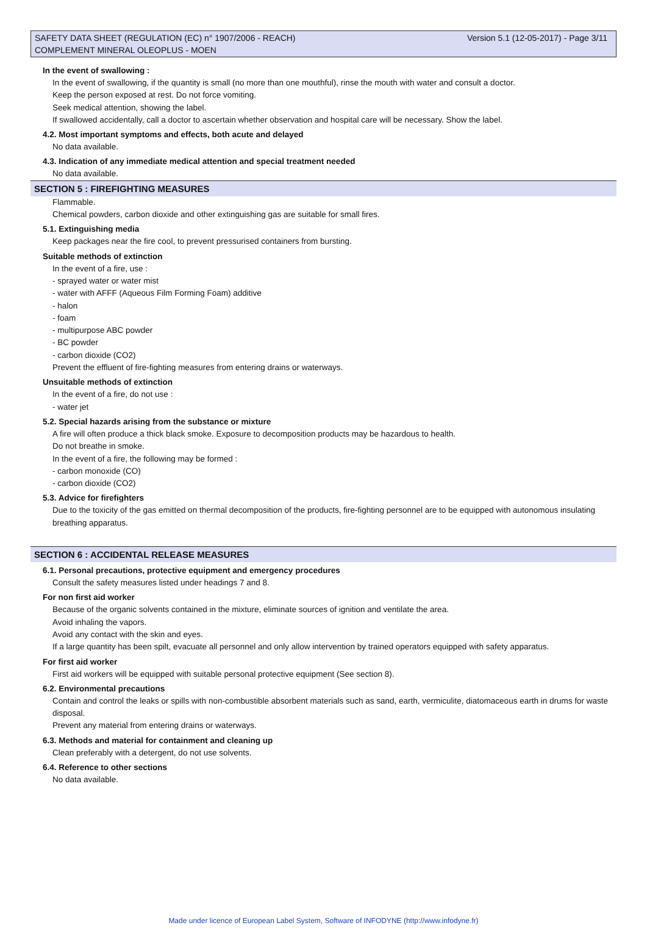Version 5.1 (12-05-2017) - Page 3/11 SAFETY DATA SHEET (REGULATION (EC) n° 1907/2006 - REACH)
COMPLEMENT MINERAL OLEOPLUS - MOEN
In the event of swallowing :
In the event of swallowing, if the quantity is small (no more than one mouthful), rinse the mouth with water and consult a doctor.
Keep the person exposed at rest. Do not force vomiting.
Seek medical attention, showing the label.
If swallowed accidentally, call a doctor to ascertain whether observation and hospital care will be necessary. Show the label.
4.2. Most important symptoms and effects, both acute and delayed
No data available.
4.3. Indication of any immediate medical attention and special treatment needed
No data available.
SECTION 5 : FIREFIGHTING MEASURES
Flammable.
Chemical powders, carbon dioxide and other extinguishing gas are suitable for small fires.
5.1. Extinguishing media
Keep packages near the fire cool, to prevent pressurised containers from bursting.
Suitable methods of extinction
In the event of a fire, use :
- sprayed water or water mist
- water with AFFF (Aqueous Film Forming Foam) additive
- halon
- foam
- multipurpose ABC powder
- BC powder
- carbon dioxide (CO2)
Prevent the effluent of fire-fighting measures from entering drains or waterways.
Unsuitable methods of extinction
In the event of a fire, do not use :
- water jet
5.2. Special hazards arising from the substance or mixture
A fire will often produce a thick black smoke. Exposure to decomposition products may be hazardous to health.
Do not breathe in smoke.
In the event of a fire, the following may be formed :
- carbon monoxide (CO)
- carbon dioxide (CO2)
5.3. Advice for firefighters
Due to the toxicity of the gas emitted on thermal decomposition of the products, fire-fighting personnel are to be equipped with autonomous insulating breathing apparatus.
SECTION 6 : ACCIDENTAL RELEASE MEASURES
6.1. Personal precautions, protective equipment and emergency procedures
Consult the safety measures listed under headings 7 and 8.
For non first aid worker
Because of the organic solvents contained in the mixture, eliminate sources of ignition and ventilate the area.
Avoid inhaling the vapors.
Avoid any contact with the skin and eyes.
If a large quantity has been spilt, evacuate all personnel and only allow intervention by trained operators equipped with safety apparatus.
For first aid worker
First aid workers will be equipped with suitable personal protective equipment (See section 8).
6.2. Environmental precautions
Contain and control the leaks or spills with non-combustible absorbent materials such as sand, earth, vermiculite, diatomaceous earth in drums for waste disposal.
Prevent any material from entering drains or waterways.
6.3. Methods and material for containment and cleaning up
Clean preferably with a detergent, do not use solvents.
6.4. Reference to other sections
No data available.
Made under licence of European Label System, Software of INFODYNE (http://www.infodyne.fr)